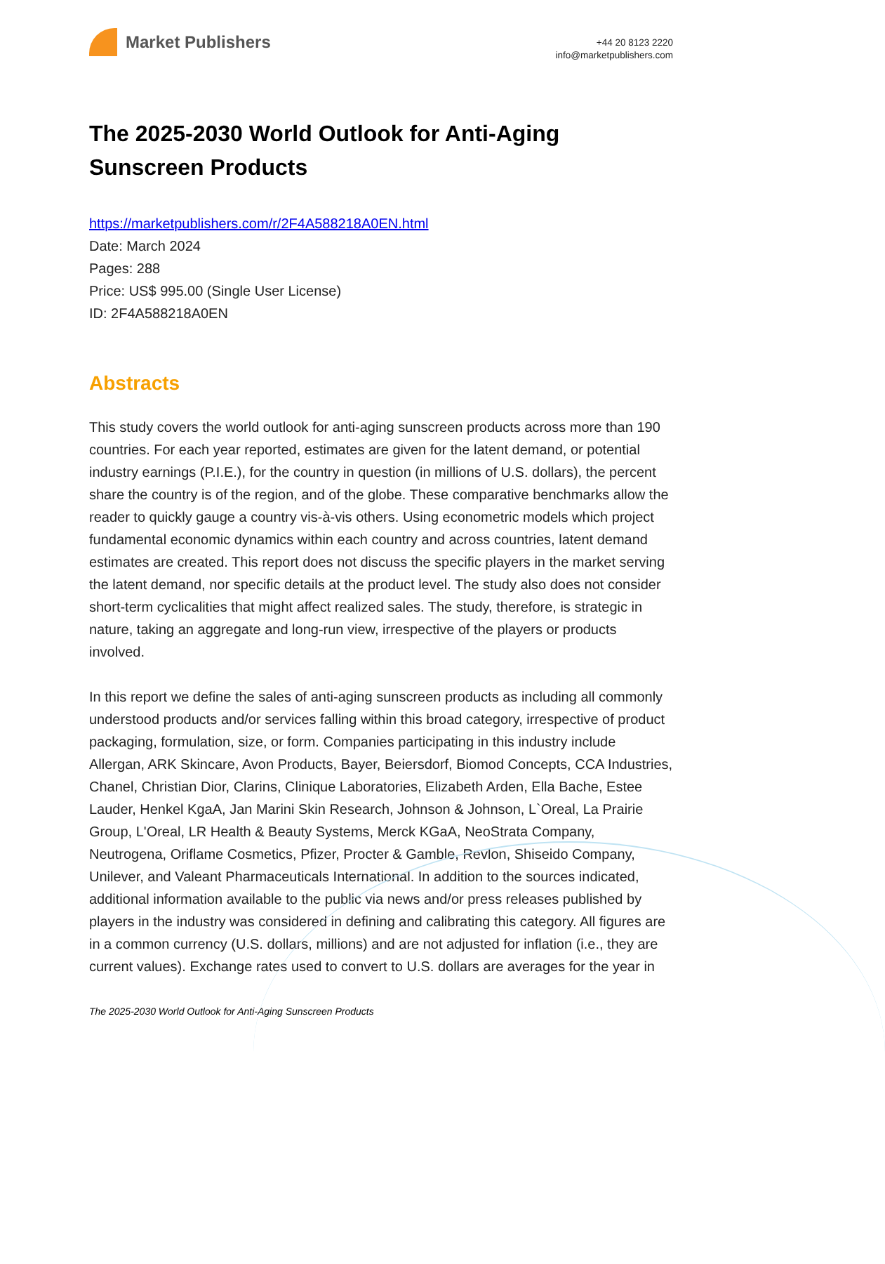Market Publishers
+44 20 8123 2220
info@marketpublishers.com
The 2025-2030 World Outlook for Anti-Aging Sunscreen Products
https://marketpublishers.com/r/2F4A588218A0EN.html
Date: March 2024
Pages: 288
Price: US$ 995.00 (Single User License)
ID: 2F4A588218A0EN
Abstracts
This study covers the world outlook for anti-aging sunscreen products across more than 190 countries. For each year reported, estimates are given for the latent demand, or potential industry earnings (P.I.E.), for the country in question (in millions of U.S. dollars), the percent share the country is of the region, and of the globe. These comparative benchmarks allow the reader to quickly gauge a country vis-à-vis others. Using econometric models which project fundamental economic dynamics within each country and across countries, latent demand estimates are created. This report does not discuss the specific players in the market serving the latent demand, nor specific details at the product level. The study also does not consider short-term cyclicalities that might affect realized sales. The study, therefore, is strategic in nature, taking an aggregate and long-run view, irrespective of the players or products involved.
In this report we define the sales of anti-aging sunscreen products as including all commonly understood products and/or services falling within this broad category, irrespective of product packaging, formulation, size, or form. Companies participating in this industry include Allergan, ARK Skincare, Avon Products, Bayer, Beiersdorf, Biomod Concepts, CCA Industries, Chanel, Christian Dior, Clarins, Clinique Laboratories, Elizabeth Arden, Ella Bache, Estee Lauder, Henkel KgaA, Jan Marini Skin Research, Johnson & Johnson, L`Oreal, La Prairie Group, L'Oreal, LR Health & Beauty Systems, Merck KGaA, NeoStrata Company, Neutrogena, Oriflame Cosmetics, Pfizer, Procter & Gamble, Revlon, Shiseido Company, Unilever, and Valeant Pharmaceuticals International. In addition to the sources indicated, additional information available to the public via news and/or press releases published by players in the industry was considered in defining and calibrating this category. All figures are in a common currency (U.S. dollars, millions) and are not adjusted for inflation (i.e., they are current values). Exchange rates used to convert to U.S. dollars are averages for the year in
The 2025-2030 World Outlook for Anti-Aging Sunscreen Products